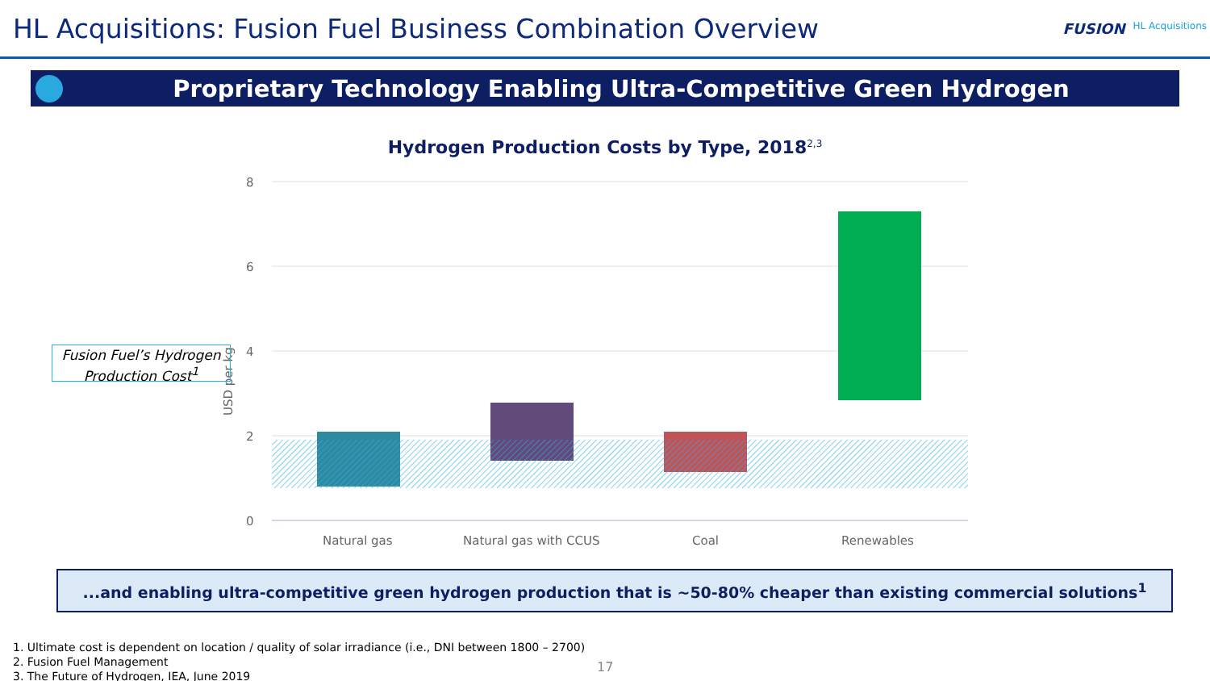HL Acquisitions: Fusion Fuel Business Combination Overview
FUSION HL Acquisitions
Proprietary Technology Enabling Ultra-Competitive Green Hydrogen
Hydrogen Production Costs by Type, 2018<sup>2,3</sup>
8
6
4
2
0
Natural gas
Natural gas with CCUS
Coal
Renewables
USD per kg
Fusion Fuel’s Hydrogen
Production Cost<sup>1</sup>
...and enabling ultra-competitive green hydrogen production that is ~50-80% cheaper than existing commercial solutions<sup>1</sup>
1. Ultimate cost is dependent on location / quality of solar irradiance (i.e., DNI between 1800 – 2700)
2. Fusion Fuel Management
3. The Future of Hydrogen, IEA, June 2019
17